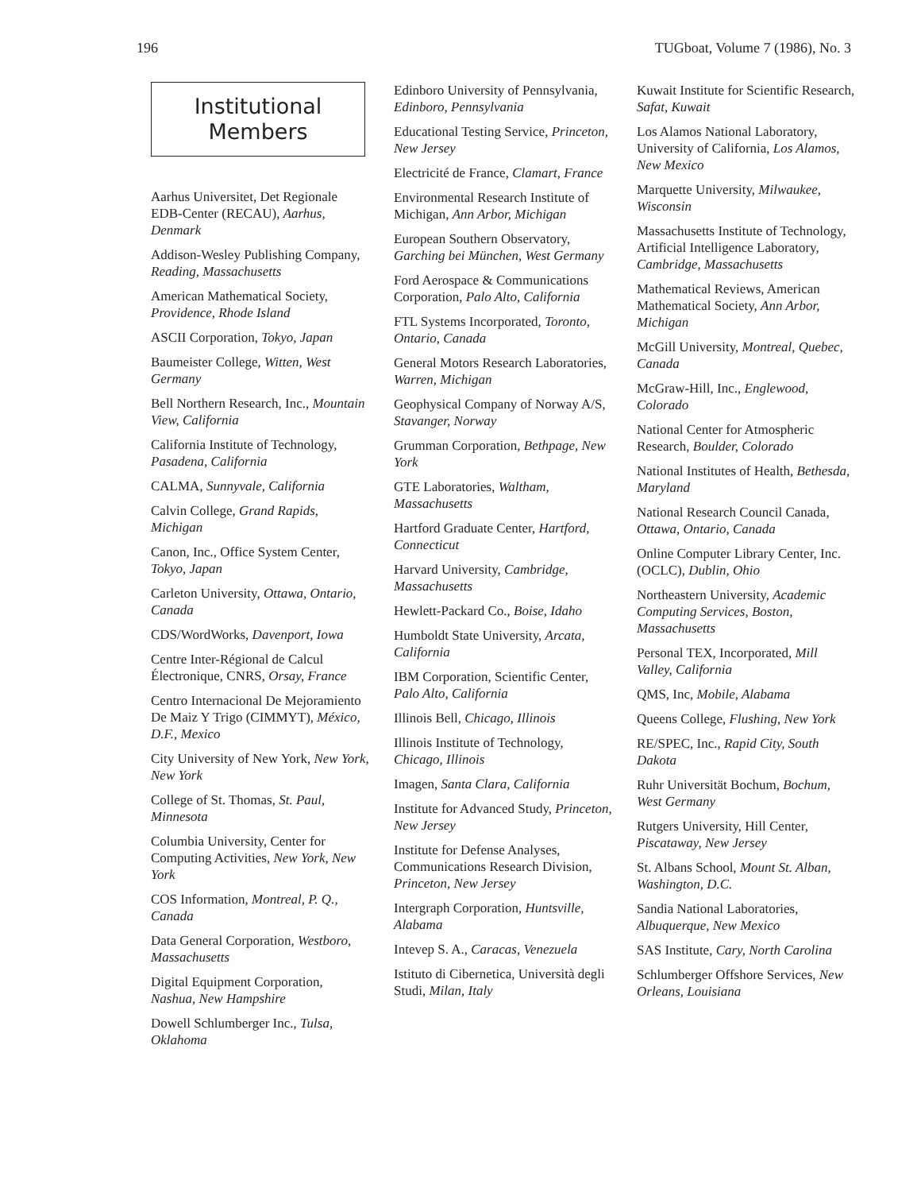196 TUGboat, Volume 7 (1986), No. 3
Institutional
Members
Aarhus Universitet, Det Regionale EDB-Center (RECAU), Aarhus, Denmark
Addison-Wesley Publishing Company, Reading, Massachusetts
American Mathematical Society, Providence, Rhode Island
ASCII Corporation, Tokyo, Japan
Baumeister College, Witten, West Germany
Bell Northern Research, Inc., Mountain View, California
California Institute of Technology, Pasadena, California
CALMA, Sunnyvale, California
Calvin College, Grand Rapids, Michigan
Canon, Inc., Office System Center, Tokyo, Japan
Carleton University, Ottawa, Ontario, Canada
CDS/WordWorks, Davenport, Iowa
Centre Inter-Régional de Calcul Électronique, CNRS, Orsay, France
Centro Internacional De Mejoramiento De Maiz Y Trigo (CIMMYT), México, D.F., Mexico
City University of New York, New York, New York
College of St. Thomas, St. Paul, Minnesota
Columbia University, Center for Computing Activities, New York, New York
COS Information, Montreal, P. Q., Canada
Data General Corporation, Westboro, Massachusetts
Digital Equipment Corporation, Nashua, New Hampshire
Dowell Schlumberger Inc., Tulsa, Oklahoma
Edinboro University of Pennsylvania, Edinboro, Pennsylvania
Educational Testing Service, Princeton, New Jersey
Electricité de France, Clamart, France
Environmental Research Institute of Michigan, Ann Arbor, Michigan
European Southern Observatory, Garching bei München, West Germany
Ford Aerospace & Communications Corporation, Palo Alto, California
FTL Systems Incorporated, Toronto, Ontario, Canada
General Motors Research Laboratories, Warren, Michigan
Geophysical Company of Norway A/S, Stavanger, Norway
Grumman Corporation, Bethpage, New York
GTE Laboratories, Waltham, Massachusetts
Hartford Graduate Center, Hartford, Connecticut
Harvard University, Cambridge, Massachusetts
Hewlett-Packard Co., Boise, Idaho
Humboldt State University, Arcata, California
IBM Corporation, Scientific Center, Palo Alto, California
Illinois Bell, Chicago, Illinois
Illinois Institute of Technology, Chicago, Illinois
Imagen, Santa Clara, California
Institute for Advanced Study, Princeton, New Jersey
Institute for Defense Analyses, Communications Research Division, Princeton, New Jersey
Intergraph Corporation, Huntsville, Alabama
Intevep S. A., Caracas, Venezuela
Istituto di Cibernetica, Università degli Studi, Milan, Italy
Kuwait Institute for Scientific Research, Safat, Kuwait
Los Alamos National Laboratory, University of California, Los Alamos, New Mexico
Marquette University, Milwaukee, Wisconsin
Massachusetts Institute of Technology, Artificial Intelligence Laboratory, Cambridge, Massachusetts
Mathematical Reviews, American Mathematical Society, Ann Arbor, Michigan
McGill University, Montreal, Quebec, Canada
McGraw-Hill, Inc., Englewood, Colorado
National Center for Atmospheric Research, Boulder, Colorado
National Institutes of Health, Bethesda, Maryland
National Research Council Canada, Ottawa, Ontario, Canada
Online Computer Library Center, Inc. (OCLC), Dublin, Ohio
Northeastern University, Academic Computing Services, Boston, Massachusetts
Personal TEX, Incorporated, Mill Valley, California
QMS, Inc, Mobile, Alabama
Queens College, Flushing, New York
RE/SPEC, Inc., Rapid City, South Dakota
Ruhr Universität Bochum, Bochum, West Germany
Rutgers University, Hill Center, Piscataway, New Jersey
St. Albans School, Mount St. Alban, Washington, D.C.
Sandia National Laboratories, Albuquerque, New Mexico
SAS Institute, Cary, North Carolina
Schlumberger Offshore Services, New Orleans, Louisiana